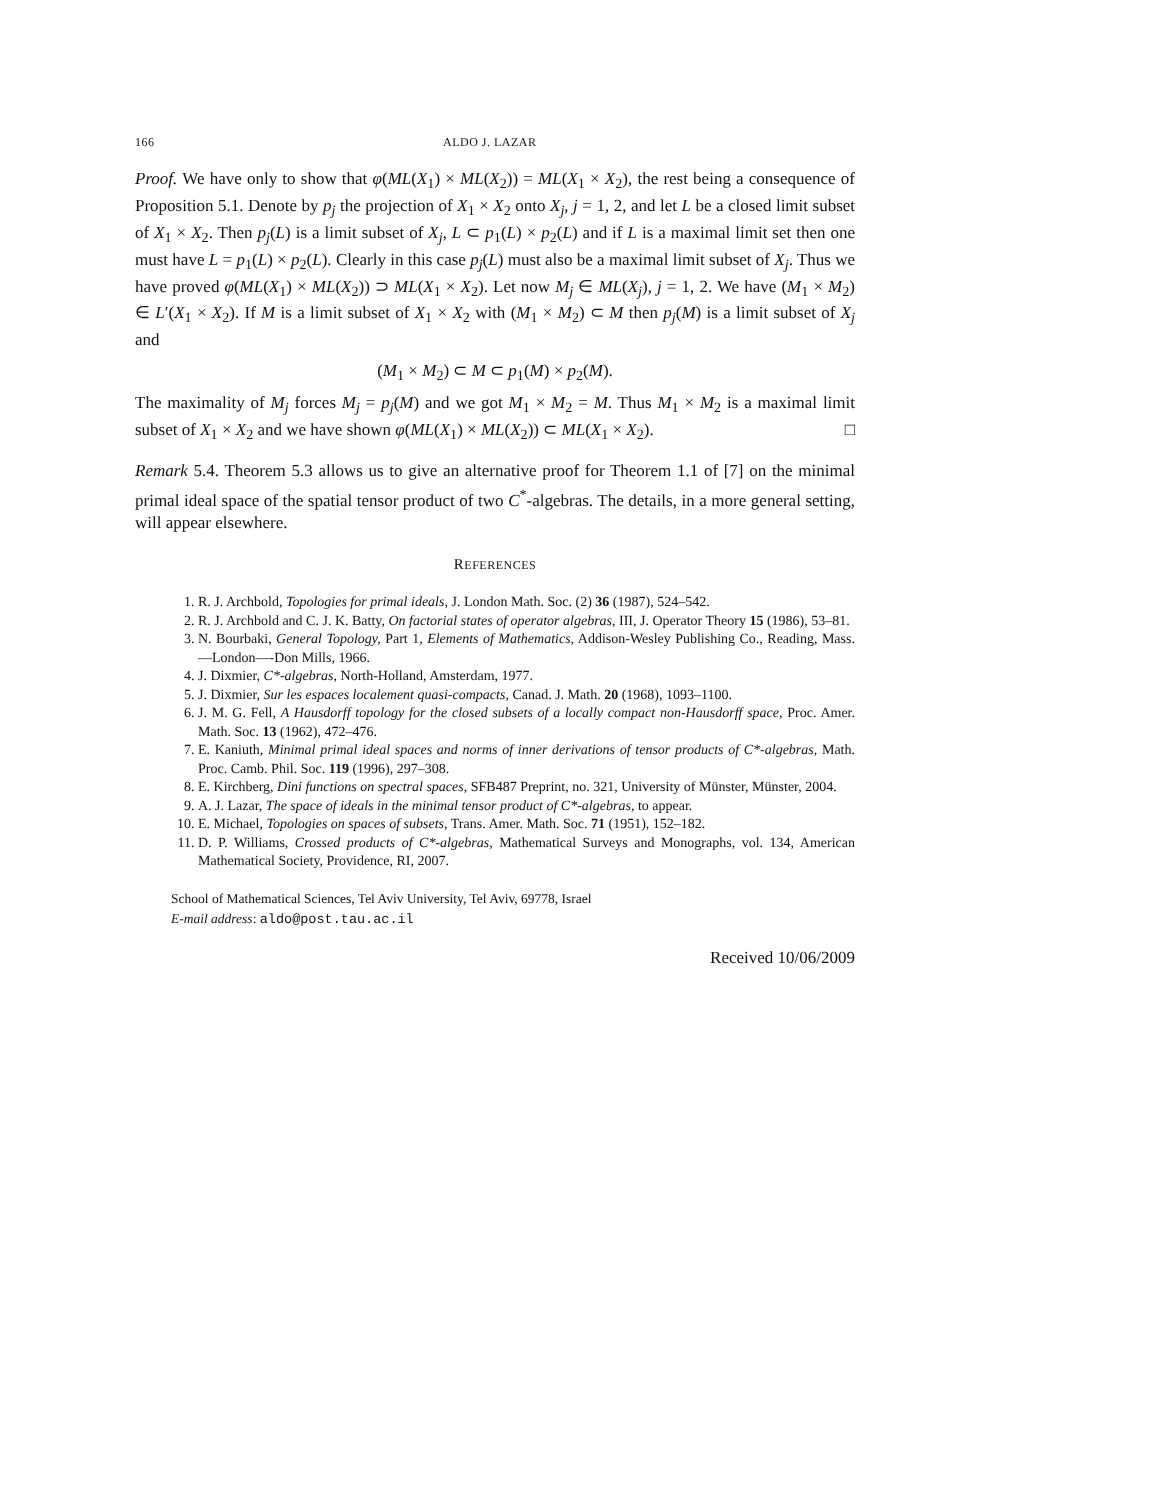166 ALDO J. LAZAR
Proof. We have only to show that φ(ML(X<sub>1</sub>) × ML(X<sub>2</sub>)) = ML(X<sub>1</sub> × X<sub>2</sub>), the rest being a consequence of Proposition 5.1. Denote by p<sub>j</sub> the projection of X<sub>1</sub> × X<sub>2</sub> onto X<sub>j</sub>, j = 1, 2, and let L be a closed limit subset of X<sub>1</sub> × X<sub>2</sub>. Then p<sub>j</sub>(L) is a limit subset of X<sub>j</sub>, L ⊂ p<sub>1</sub>(L) × p<sub>2</sub>(L) and if L is a maximal limit set then one must have L = p<sub>1</sub>(L) × p<sub>2</sub>(L). Clearly in this case p<sub>j</sub>(L) must also be a maximal limit subset of X<sub>j</sub>. Thus we have proved φ(ML(X<sub>1</sub>) × ML(X<sub>2</sub>)) ⊃ ML(X<sub>1</sub> × X<sub>2</sub>). Let now M<sub>j</sub> ∈ ML(X<sub>j</sub>), j = 1, 2. We have (M<sub>1</sub> × M<sub>2</sub>) ∈ L′(X<sub>1</sub> × X<sub>2</sub>). If M is a limit subset of X<sub>1</sub> × X<sub>2</sub> with (M<sub>1</sub> × M<sub>2</sub>) ⊂ M then p<sub>j</sub>(M) is a limit subset of X<sub>j</sub> and
(M<sub>1</sub> × M<sub>2</sub>) ⊂ M ⊂ p<sub>1</sub>(M) × p<sub>2</sub>(M).
The maximality of M<sub>j</sub> forces M<sub>j</sub> = p<sub>j</sub>(M) and we got M<sub>1</sub> × M<sub>2</sub> = M. Thus M<sub>1</sub> × M<sub>2</sub> is a maximal limit subset of X<sub>1</sub> × X<sub>2</sub> and we have shown φ(ML(X<sub>1</sub>) × ML(X<sub>2</sub>)) ⊂ ML(X<sub>1</sub> × X<sub>2</sub>). □
Remark 5.4. Theorem 5.3 allows us to give an alternative proof for Theorem 1.1 of [7] on the minimal primal ideal space of the spatial tensor product of two C<sup>*</sup>-algebras. The details, in a more general setting, will appear elsewhere.
REFERENCES
1. R. J. Archbold, Topologies for primal ideals, J. London Math. Soc. (2) 36 (1987), 524–542.
2. R. J. Archbold and C. J. K. Batty, On factorial states of operator algebras, III, J. Operator Theory 15 (1986), 53–81.
3. N. Bourbaki, General Topology, Part 1, Elements of Mathematics, Addison-Wesley Publishing Co., Reading, Mass.—London—-Don Mills, 1966.
4. J. Dixmier, C*-algebras, North-Holland, Amsterdam, 1977.
5. J. Dixmier, Sur les espaces localement quasi-compacts, Canad. J. Math. 20 (1968), 1093–1100.
6. J. M. G. Fell, A Hausdorff topology for the closed subsets of a locally compact non-Hausdorff space, Proc. Amer. Math. Soc. 13 (1962), 472–476.
7. E. Kaniuth, Minimal primal ideal spaces and norms of inner derivations of tensor products of C*-algebras, Math. Proc. Camb. Phil. Soc. 119 (1996), 297–308.
8. E. Kirchberg, Dini functions on spectral spaces, SFB487 Preprint, no. 321, University of Münster, Münster, 2004.
9. A. J. Lazar, The space of ideals in the minimal tensor product of C*-algebras, to appear.
10. E. Michael, Topologies on spaces of subsets, Trans. Amer. Math. Soc. 71 (1951), 152–182.
11. D. P. Williams, Crossed products of C*-algebras, Mathematical Surveys and Monographs, vol. 134, American Mathematical Society, Providence, RI, 2007.
School of Mathematical Sciences, Tel Aviv University, Tel Aviv, 69778, Israel
E-mail address: aldo@post.tau.ac.il
Received 10/06/2009